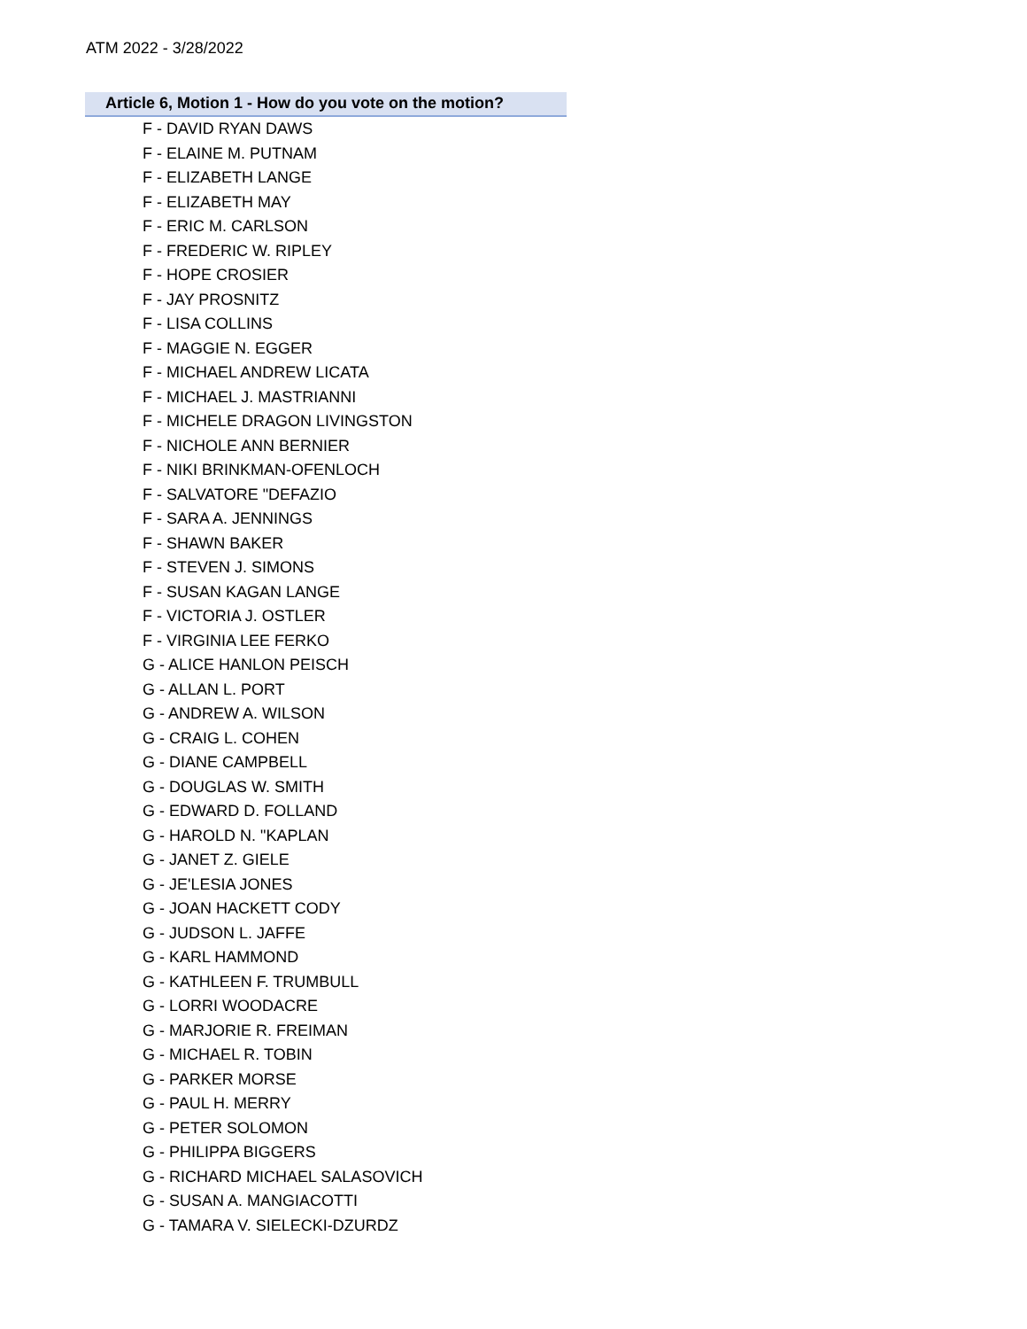ATM 2022 - 3/28/2022
Article 6, Motion 1 - How do you vote on the motion?
F - DAVID RYAN DAWS
F - ELAINE M. PUTNAM
F - ELIZABETH LANGE
F - ELIZABETH MAY
F - ERIC M. CARLSON
F - FREDERIC W. RIPLEY
F - HOPE CROSIER
F - JAY PROSNITZ
F - LISA COLLINS
F - MAGGIE N. EGGER
F - MICHAEL ANDREW LICATA
F - MICHAEL J. MASTRIANNI
F - MICHELE DRAGON LIVINGSTON
F - NICHOLE ANN BERNIER
F - NIKI BRINKMAN-OFENLOCH
F - SALVATORE "DEFAZIO
F - SARA A. JENNINGS
F - SHAWN BAKER
F - STEVEN J. SIMONS
F - SUSAN KAGAN LANGE
F - VICTORIA J. OSTLER
F - VIRGINIA LEE FERKO
G - ALICE HANLON PEISCH
G - ALLAN L. PORT
G - ANDREW A. WILSON
G - CRAIG L. COHEN
G - DIANE CAMPBELL
G - DOUGLAS W. SMITH
G - EDWARD D. FOLLAND
G - HAROLD N. "KAPLAN
G - JANET Z. GIELE
G - JE'LESIA JONES
G - JOAN HACKETT CODY
G - JUDSON L. JAFFE
G - KARL HAMMOND
G - KATHLEEN F. TRUMBULL
G - LORRI WOODACRE
G - MARJORIE R. FREIMAN
G - MICHAEL R. TOBIN
G - PARKER MORSE
G - PAUL H. MERRY
G - PETER SOLOMON
G - PHILIPPA BIGGERS
G - RICHARD MICHAEL SALASOVICH
G - SUSAN A. MANGIACOTTI
G - TAMARA V. SIELECKI-DZURDZ